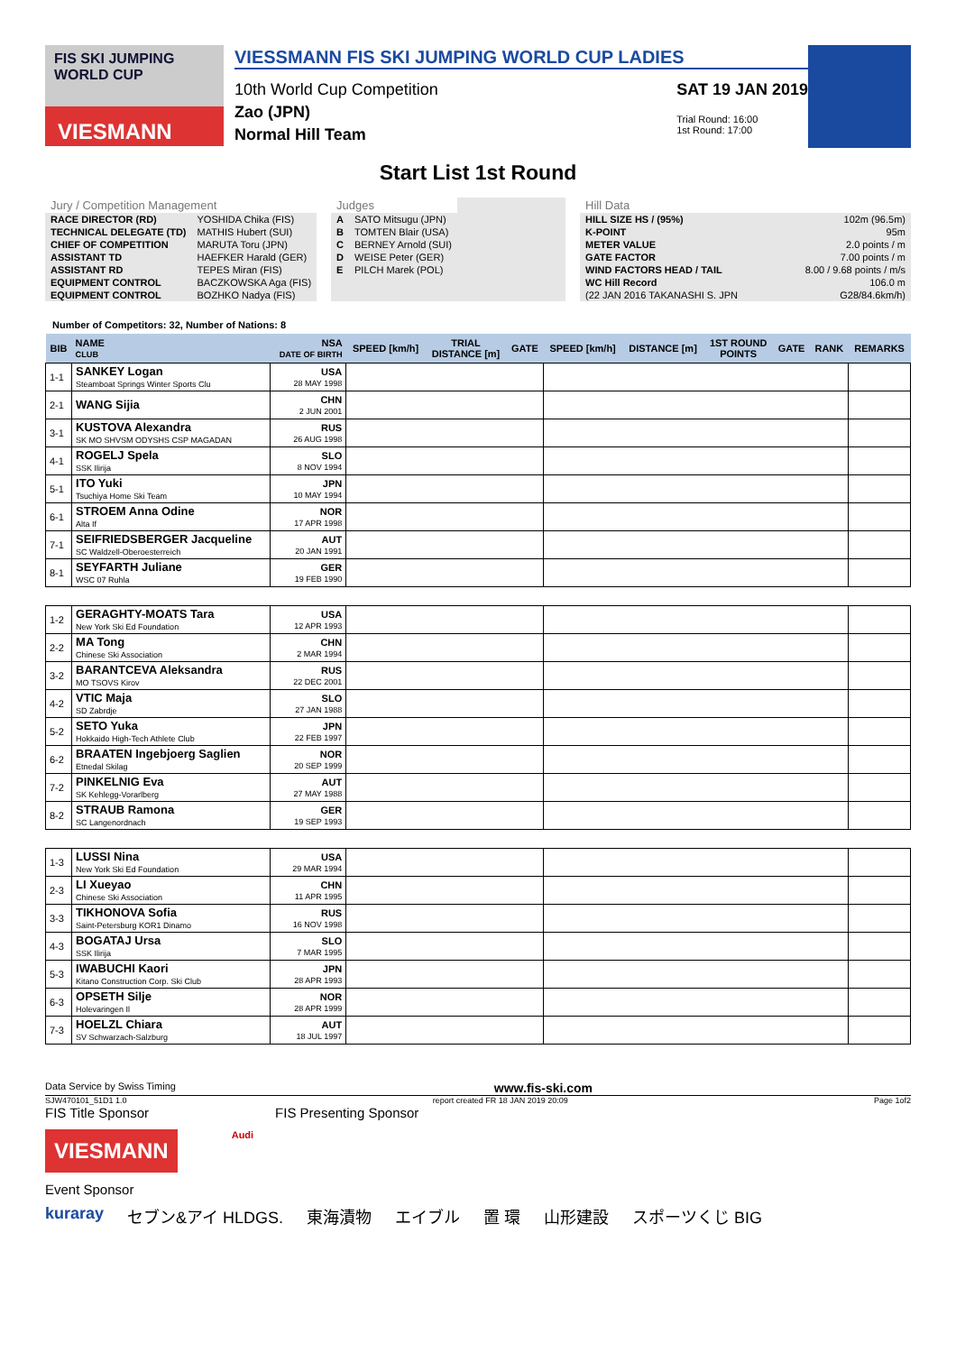FIS SKI JUMPING WORLD CUP
VIESMANN
VIESSMANN FIS SKI JUMPING WORLD CUP LADIES
10th World Cup Competition
Zao (JPN)
Normal Hill Team
SAT 19 JAN 2019
Trial Round: 16:00
1st Round: 17:00
Start List 1st Round
| Jury / Competition Management | |
| RACE DIRECTOR (RD) | YOSHIDA Chika (FIS) |
| TECHNICAL DELEGATE (TD) | MATHIS Hubert (SUI) |
| CHIEF OF COMPETITION | MARUTA Toru (JPN) |
| ASSISTANT TD | HAEFKER Harald (GER) |
| ASSISTANT RD | TEPES Miran (FIS) |
| EQUIPMENT CONTROL | BACZKOWSKA Aga (FIS) |
| EQUIPMENT CONTROL | BOZHKO Nadya (FIS) |
| Judges | |
| A | SATO Mitsugu (JPN) |
| B | TOMTEN Blair (USA) |
| C | BERNEY Arnold (SUI) |
| D | WEISE Peter (GER) |
| E | PILCH Marek (POL) |
| Hill Data | |
| HILL SIZE HS / (95%) | 102m (96.5m) |
| K-POINT | 95m |
| METER VALUE | 2.0 points / m |
| GATE FACTOR | 7.00 points / m |
| WIND FACTORS HEAD / TAIL | 8.00 / 9.68 points / m/s |
| WC Hill Record | 106.0 m |
| (22 JAN 2016 TAKANASHI S. JPN | G28/84.6km/h) |
Number of Competitors: 32, Number of Nations: 8
| BIB | NAME CLUB | NSA DATE OF BIRTH | SPEED [km/h] | TRIAL DISTANCE [m] | GATE | SPEED [km/h] | DISTANCE [m] | 1ST ROUND POINTS | GATE | RANK | REMARKS |
| --- | --- | --- | --- | --- | --- | --- | --- | --- | --- | --- | --- |
| 1-1 | SANKEY Logan Steamboat Springs Winter Sports Clu | USA 28 MAY 1998 | | | | | | | | | |
| 2-1 | WANG Sijia | CHN 2 JUN 2001 | | | | | | | | | |
| 3-1 | KUSTOVA Alexandra SK MO SHVSM ODYSHS CSP MAGADAN | RUS 26 AUG 1998 | | | | | | | | | |
| 4-1 | ROGELJ Spela SSK Ilirija | SLO 8 NOV 1994 | | | | | | | | | |
| 5-1 | ITO Yuki Tsuchiya Home Ski Team | JPN 10 MAY 1994 | | | | | | | | | |
| 6-1 | STROEM Anna Odine Alta If | NOR 17 APR 1998 | | | | | | | | | |
| 7-1 | SEIFRIEDSBERGER Jacqueline SC Waldzell-Oberoesterreich | AUT 20 JAN 1991 | | | | | | | | | |
| 8-1 | SEYFARTH Juliane WSC 07 Ruhla | GER 19 FEB 1990 | | | | | | | | | |
| 1-2 | GERAGHTY-MOATS Tara New York Ski Ed Foundation | USA 12 APR 1993 | | | | | | | | | |
| 2-2 | MA Tong Chinese Ski Association | CHN 2 MAR 1994 | | | | | | | | | |
| 3-2 | BARANTCEVA Aleksandra MO TSOVS Kirov | RUS 22 DEC 2001 | | | | | | | | | |
| 4-2 | VTIC Maja SD Zabrdje | SLO 27 JAN 1988 | | | | | | | | | |
| 5-2 | SETO Yuka Hokkaido High-Tech Athlete Club | JPN 22 FEB 1997 | | | | | | | | | |
| 6-2 | BRAATEN Ingebjoerg Saglien Etnedal Skilag | NOR 20 SEP 1999 | | | | | | | | | |
| 7-2 | PINKELNIG Eva SK Kehlegg-Vorarlberg | AUT 27 MAY 1988 | | | | | | | | | |
| 8-2 | STRAUB Ramona SC Langenordnach | GER 19 SEP 1993 | | | | | | | | | |
| 1-3 | LUSSI Nina New York Ski Ed Foundation | USA 29 MAR 1994 | | | | | | | | | |
| 2-3 | LI Xueyao Chinese Ski Association | CHN 11 APR 1995 | | | | | | | | | |
| 3-3 | TIKHONOVA Sofia Saint-Petersburg KOR1 Dinamo | RUS 16 NOV 1998 | | | | | | | | | |
| 4-3 | BOGATAJ Ursa SSK Ilirija | SLO 7 MAR 1995 | | | | | | | | | |
| 5-3 | IWABUCHI Kaori Kitano Construction Corp. Ski Club | JPN 28 APR 1993 | | | | | | | | | |
| 6-3 | OPSETH Silje Holevaringen Il | NOR 28 APR 1999 | | | | | | | | | |
| 7-3 | HOELZL Chiara SV Schwarzach-Salzburg | AUT 18 JUL 1997 | | | | | | | | | |
Data Service by Swiss Timing www.fis-ski.com
SJW470101_51D1 1.0 report created FR 18 JAN 2019 20:09 Page 1of2
FIS Title Sponsor FIS Presenting Sponsor
VIESMANN
Audi
Event Sponsor
kuraray セブン&アイ HLDGS. 東海漬物 エイブル 置 環 山形建設 スポーツくじ BIG